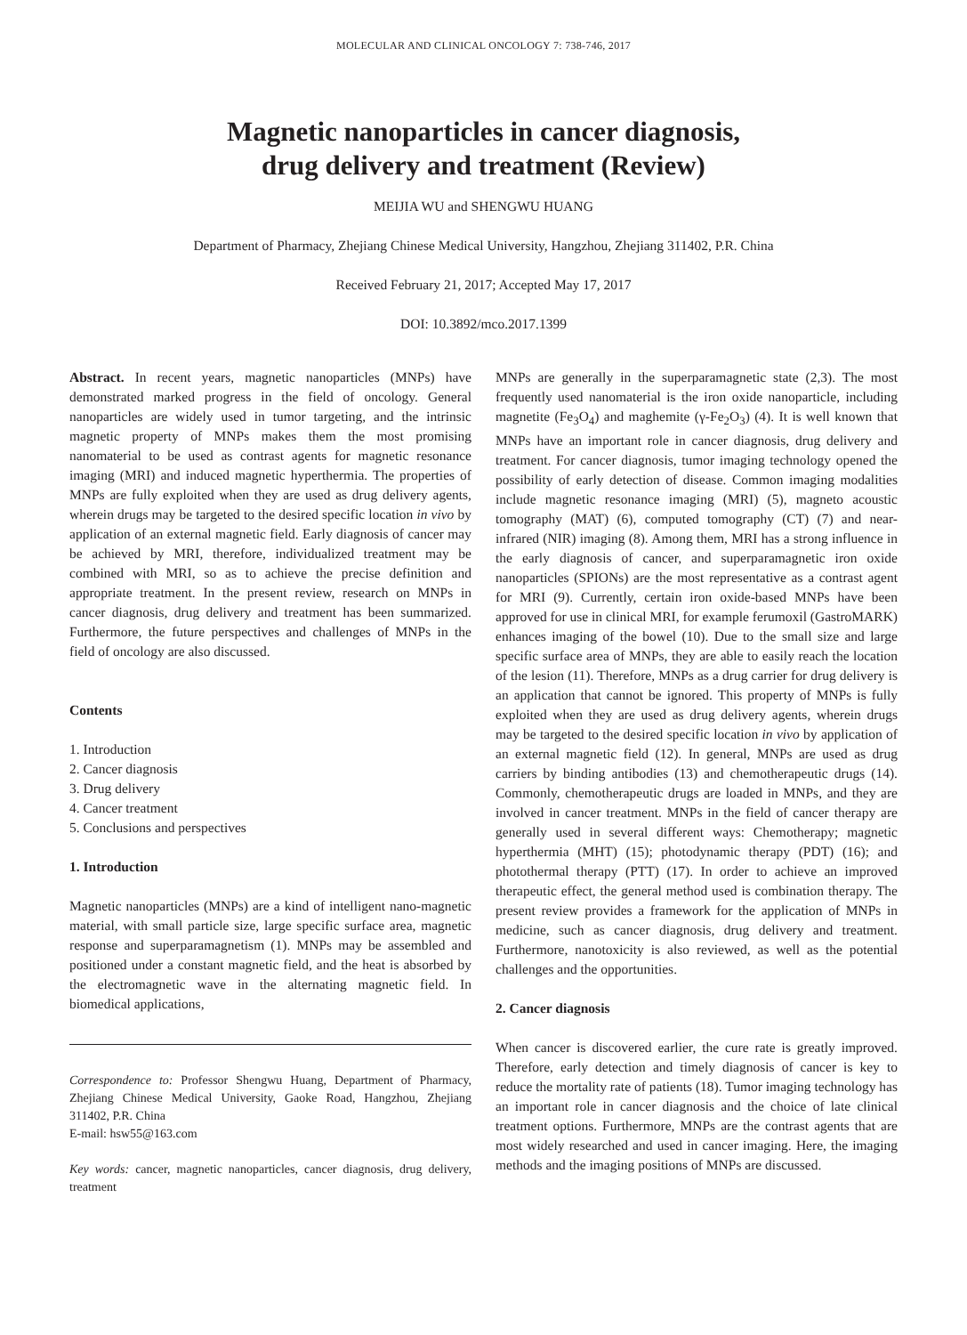MOLECULAR AND CLINICAL ONCOLOGY 7: 738-746, 2017
Magnetic nanoparticles in cancer diagnosis,
drug delivery and treatment (Review)
MEIJIA WU and SHENGWU HUANG
Department of Pharmacy, Zhejiang Chinese Medical University, Hangzhou, Zhejiang 311402, P.R. China
Received February 21, 2017; Accepted May 17, 2017
DOI: 10.3892/mco.2017.1399
Abstract. In recent years, magnetic nanoparticles (MNPs) have demonstrated marked progress in the field of oncology. General nanoparticles are widely used in tumor targeting, and the intrinsic magnetic property of MNPs makes them the most promising nanomaterial to be used as contrast agents for magnetic resonance imaging (MRI) and induced magnetic hyperthermia. The properties of MNPs are fully exploited when they are used as drug delivery agents, wherein drugs may be targeted to the desired specific location in vivo by application of an external magnetic field. Early diagnosis of cancer may be achieved by MRI, therefore, individualized treatment may be combined with MRI, so as to achieve the precise definition and appropriate treatment. In the present review, research on MNPs in cancer diagnosis, drug delivery and treatment has been summarized. Furthermore, the future perspectives and challenges of MNPs in the field of oncology are also discussed.
Contents
1. Introduction
2. Cancer diagnosis
3. Drug delivery
4. Cancer treatment
5. Conclusions and perspectives
1. Introduction
Magnetic nanoparticles (MNPs) are a kind of intelligent nano-magnetic material, with small particle size, large specific surface area, magnetic response and superparamagnetism (1). MNPs may be assembled and positioned under a constant magnetic field, and the heat is absorbed by the electromagnetic wave in the alternating magnetic field. In biomedical applications,
Correspondence to: Professor Shengwu Huang, Department of Pharmacy, Zhejiang Chinese Medical University, Gaoke Road, Hangzhou, Zhejiang 311402, P.R. China
E-mail: hsw55@163.com
Key words: cancer, magnetic nanoparticles, cancer diagnosis, drug delivery, treatment
MNPs are generally in the superparamagnetic state (2,3). The most frequently used nanomaterial is the iron oxide nanoparticle, including magnetite (Fe<sub>3</sub>O<sub>4</sub>) and maghemite (γ-Fe<sub>2</sub>O<sub>3</sub>) (4). It is well known that MNPs have an important role in cancer diagnosis, drug delivery and treatment. For cancer diagnosis, tumor imaging technology opened the possibility of early detection of disease. Common imaging modalities include magnetic resonance imaging (MRI) (5), magneto acoustic tomography (MAT) (6), computed tomography (CT) (7) and near-infrared (NIR) imaging (8). Among them, MRI has a strong influence in the early diagnosis of cancer, and superparamagnetic iron oxide nanoparticles (SPIONs) are the most representative as a contrast agent for MRI (9). Currently, certain iron oxide-based MNPs have been approved for use in clinical MRI, for example ferumoxil (GastroMARK) enhances imaging of the bowel (10). Due to the small size and large specific surface area of MNPs, they are able to easily reach the location of the lesion (11). Therefore, MNPs as a drug carrier for drug delivery is an application that cannot be ignored. This property of MNPs is fully exploited when they are used as drug delivery agents, wherein drugs may be targeted to the desired specific location in vivo by application of an external magnetic field (12). In general, MNPs are used as drug carriers by binding antibodies (13) and chemotherapeutic drugs (14). Commonly, chemotherapeutic drugs are loaded in MNPs, and they are involved in cancer treatment. MNPs in the field of cancer therapy are generally used in several different ways: Chemotherapy; magnetic hyperthermia (MHT) (15); photodynamic therapy (PDT) (16); and photothermal therapy (PTT) (17). In order to achieve an improved therapeutic effect, the general method used is combination therapy. The present review provides a framework for the application of MNPs in medicine, such as cancer diagnosis, drug delivery and treatment. Furthermore, nanotoxicity is also reviewed, as well as the potential challenges and the opportunities.
2. Cancer diagnosis
When cancer is discovered earlier, the cure rate is greatly improved. Therefore, early detection and timely diagnosis of cancer is key to reduce the mortality rate of patients (18). Tumor imaging technology has an important role in cancer diagnosis and the choice of late clinical treatment options. Furthermore, MNPs are the contrast agents that are most widely researched and used in cancer imaging. Here, the imaging methods and the imaging positions of MNPs are discussed.